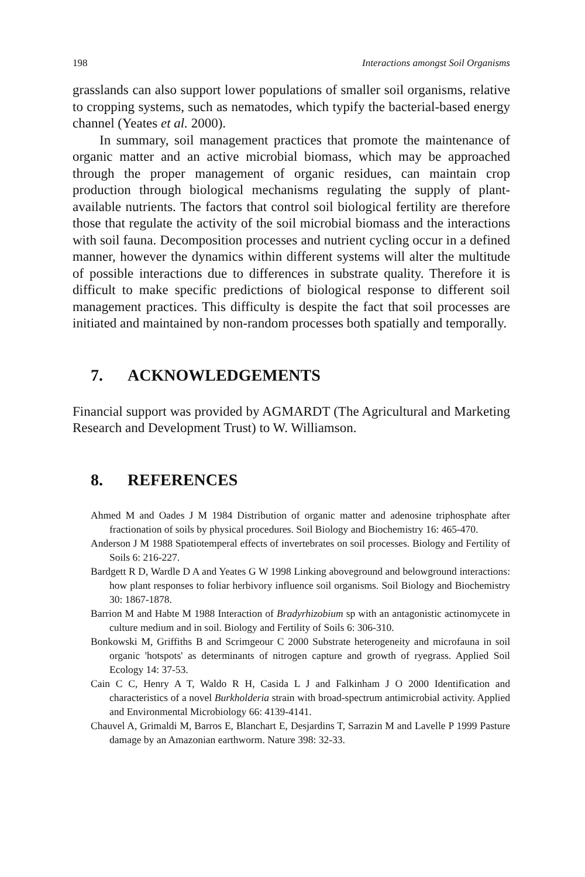198 Interactions amongst Soil Organisms
grasslands can also support lower populations of smaller soil organisms, relative to cropping systems, such as nematodes, which typify the bacterial-based energy channel (Yeates et al. 2000).
In summary, soil management practices that promote the maintenance of organic matter and an active microbial biomass, which may be approached through the proper management of organic residues, can maintain crop production through biological mechanisms regulating the supply of plant-available nutrients. The factors that control soil biological fertility are therefore those that regulate the activity of the soil microbial biomass and the interactions with soil fauna. Decomposition processes and nutrient cycling occur in a defined manner, however the dynamics within different systems will alter the multitude of possible interactions due to differences in substrate quality. Therefore it is difficult to make specific predictions of biological response to different soil management practices. This difficulty is despite the fact that soil processes are initiated and maintained by non-random processes both spatially and temporally.
7. ACKNOWLEDGEMENTS
Financial support was provided by AGMARDT (The Agricultural and Marketing Research and Development Trust) to W. Williamson.
8. REFERENCES
Ahmed M and Oades J M 1984 Distribution of organic matter and adenosine triphosphate after fractionation of soils by physical procedures. Soil Biology and Biochemistry 16: 465-470.
Anderson J M 1988 Spatiotemperal effects of invertebrates on soil processes. Biology and Fertility of Soils 6: 216-227.
Bardgett R D, Wardle D A and Yeates G W 1998 Linking aboveground and belowground interactions: how plant responses to foliar herbivory influence soil organisms. Soil Biology and Biochemistry 30: 1867-1878.
Barrion M and Habte M 1988 Interaction of Bradyrhizobium sp with an antagonistic actinomycete in culture medium and in soil. Biology and Fertility of Soils 6: 306-310.
Bonkowski M, Griffiths B and Scrimgeour C 2000 Substrate heterogeneity and microfauna in soil organic 'hotspots' as determinants of nitrogen capture and growth of ryegrass. Applied Soil Ecology 14: 37-53.
Cain C C, Henry A T, Waldo R H, Casida L J and Falkinham J O 2000 Identification and characteristics of a novel Burkholderia strain with broad-spectrum antimicrobial activity. Applied and Environmental Microbiology 66: 4139-4141.
Chauvel A, Grimaldi M, Barros E, Blanchart E, Desjardins T, Sarrazin M and Lavelle P 1999 Pasture damage by an Amazonian earthworm. Nature 398: 32-33.